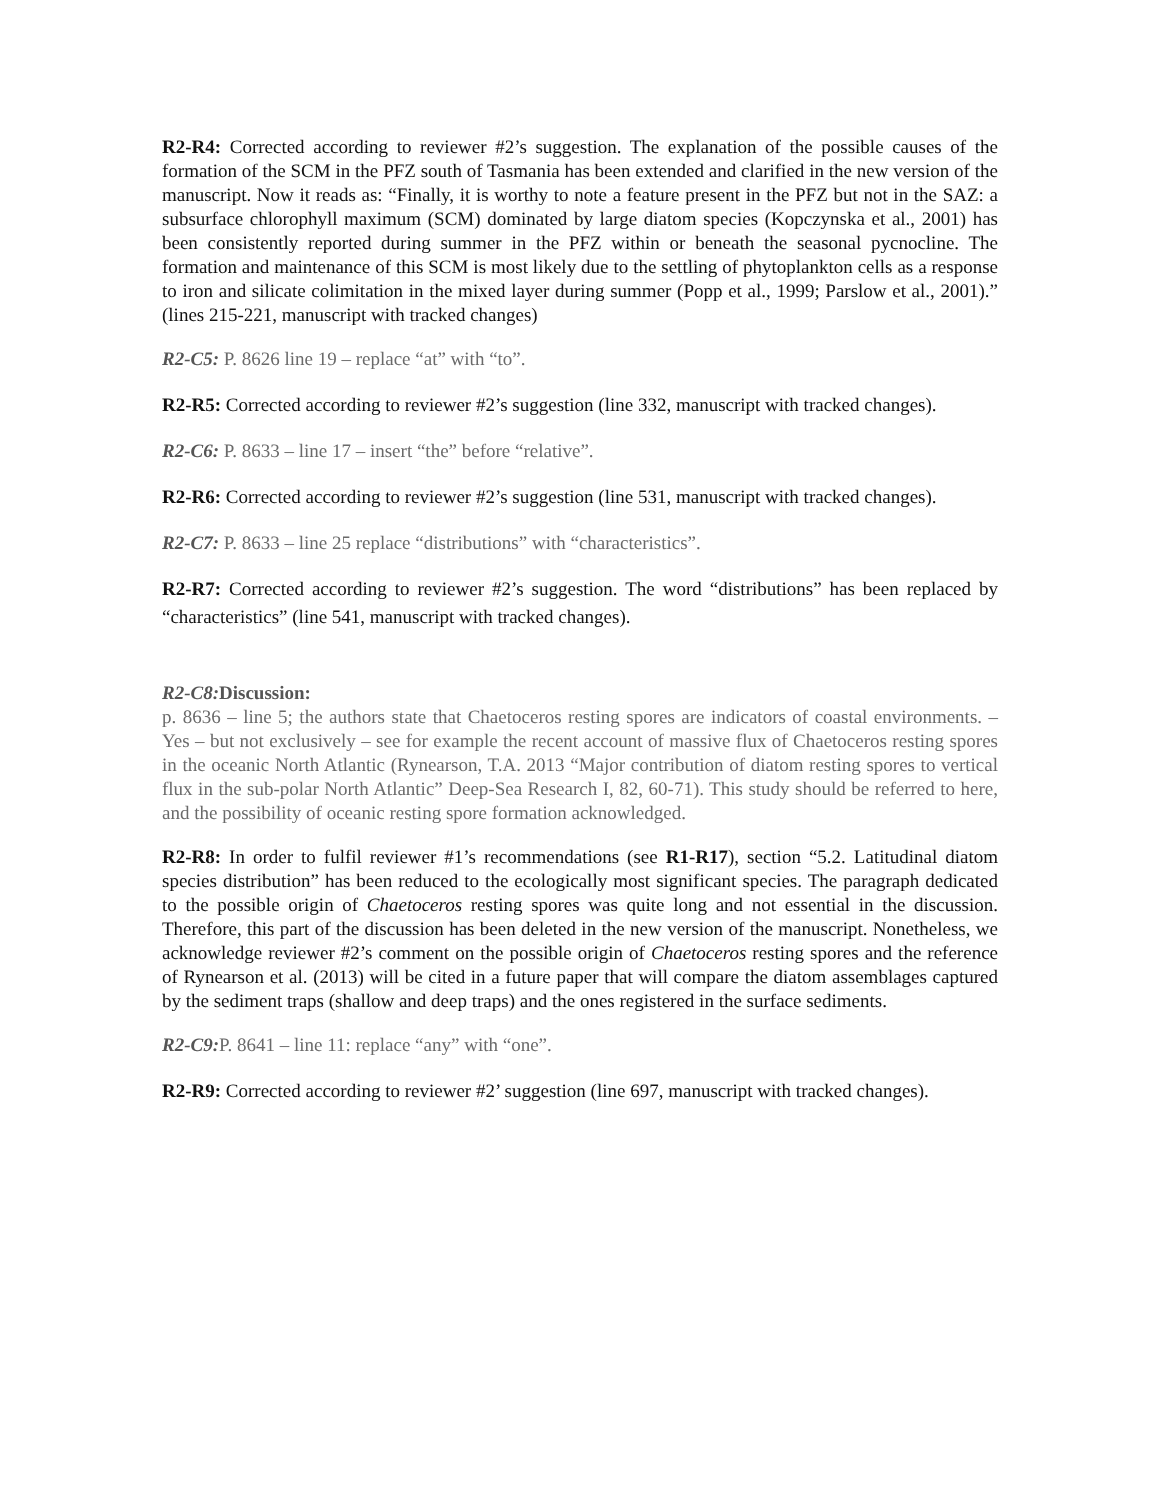R2-R4: Corrected according to reviewer #2’s suggestion. The explanation of the possible causes of the formation of the SCM in the PFZ south of Tasmania has been extended and clarified in the new version of the manuscript. Now it reads as: “Finally, it is worthy to note a feature present in the PFZ but not in the SAZ: a subsurface chlorophyll maximum (SCM) dominated by large diatom species (Kopczynska et al., 2001) has been consistently reported during summer in the PFZ within or beneath the seasonal pycnocline. The formation and maintenance of this SCM is most likely due to the settling of phytoplankton cells as a response to iron and silicate colimitation in the mixed layer during summer (Popp et al., 1999; Parslow et al., 2001).” (lines 215-221, manuscript with tracked changes)
R2-C5: P. 8626 line 19 – replace “at” with “to”.
R2-R5: Corrected according to reviewer #2’s suggestion (line 332, manuscript with tracked changes).
R2-C6: P. 8633 – line 17 – insert “the” before “relative”.
R2-R6: Corrected according to reviewer #2’s suggestion (line 531, manuscript with tracked changes).
R2-C7: P. 8633 – line 25 replace “distributions” with “characteristics”.
R2-R7: Corrected according to reviewer #2’s suggestion. The word “distributions” has been replaced by “characteristics” (line 541, manuscript with tracked changes).
R2-C8: Discussion:
p. 8636 – line 5; the authors state that Chaetoceros resting spores are indicators of coastal environments. – Yes – but not exclusively – see for example the recent account of massive flux of Chaetoceros resting spores in the oceanic North Atlantic (Rynearson, T.A. 2013 “Major contribution of diatom resting spores to vertical flux in the sub-polar North Atlantic” Deep-Sea Research I, 82, 60-71). This study should be referred to here, and the possibility of oceanic resting spore formation acknowledged.
R2-R8: In order to fulfil reviewer #1’s recommendations (see R1-R17), section “5.2. Latitudinal diatom species distribution” has been reduced to the ecologically most significant species. The paragraph dedicated to the possible origin of Chaetoceros resting spores was quite long and not essential in the discussion. Therefore, this part of the discussion has been deleted in the new version of the manuscript. Nonetheless, we acknowledge reviewer #2’s comment on the possible origin of Chaetoceros resting spores and the reference of Rynearson et al. (2013) will be cited in a future paper that will compare the diatom assemblages captured by the sediment traps (shallow and deep traps) and the ones registered in the surface sediments.
R2-C9: P. 8641 – line 11: replace “any” with “one”.
R2-R9: Corrected according to reviewer #2’ suggestion (line 697, manuscript with tracked changes).